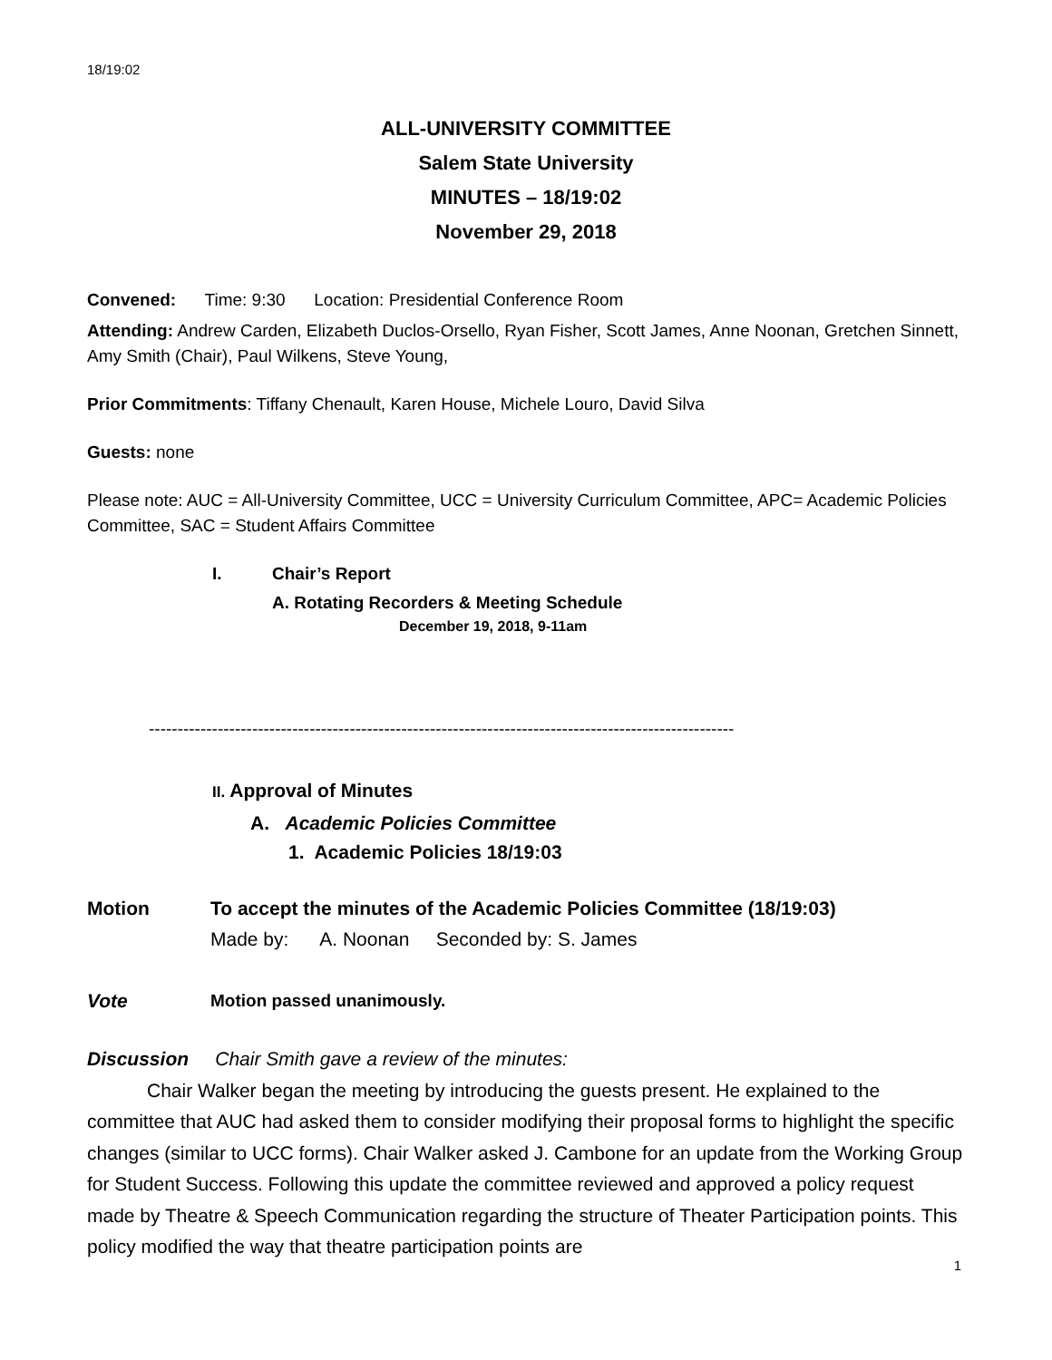18/19:02
ALL-UNIVERSITY COMMITTEE
Salem State University
MINUTES – 18/19:02
November 29, 2018
Convened: Time: 9:30 Location: Presidential Conference Room
Attending: Andrew Carden, Elizabeth Duclos-Orsello, Ryan Fisher, Scott James, Anne Noonan, Gretchen Sinnett, Amy Smith (Chair), Paul Wilkens, Steve Young,
Prior Commitments: Tiffany Chenault, Karen House, Michele Louro, David Silva
Guests: none
Please note: AUC = All-University Committee, UCC = University Curriculum Committee, APC= Academic Policies Committee, SAC = Student Affairs Committee
I. Chair’s Report
A. Rotating Recorders & Meeting Schedule
December 19, 2018, 9-11am
------------------------------------------------------------------------------------------------------
II. Approval of Minutes
A. Academic Policies Committee
1. Academic Policies 18/19:03
Motion To accept the minutes of the Academic Policies Committee (18/19:03)
Made by: A. Noonan Seconded by: S. James
Vote Motion passed unanimously.
Discussion Chair Smith gave a review of the minutes:
Chair Walker began the meeting by introducing the guests present. He explained to the committee that AUC had asked them to consider modifying their proposal forms to highlight the specific changes (similar to UCC forms). Chair Walker asked J. Cambone for an update from the Working Group for Student Success. Following this update the committee reviewed and approved a policy request made by Theatre & Speech Communication regarding the structure of Theater Participation points. This policy modified the way that theatre participation points are
1